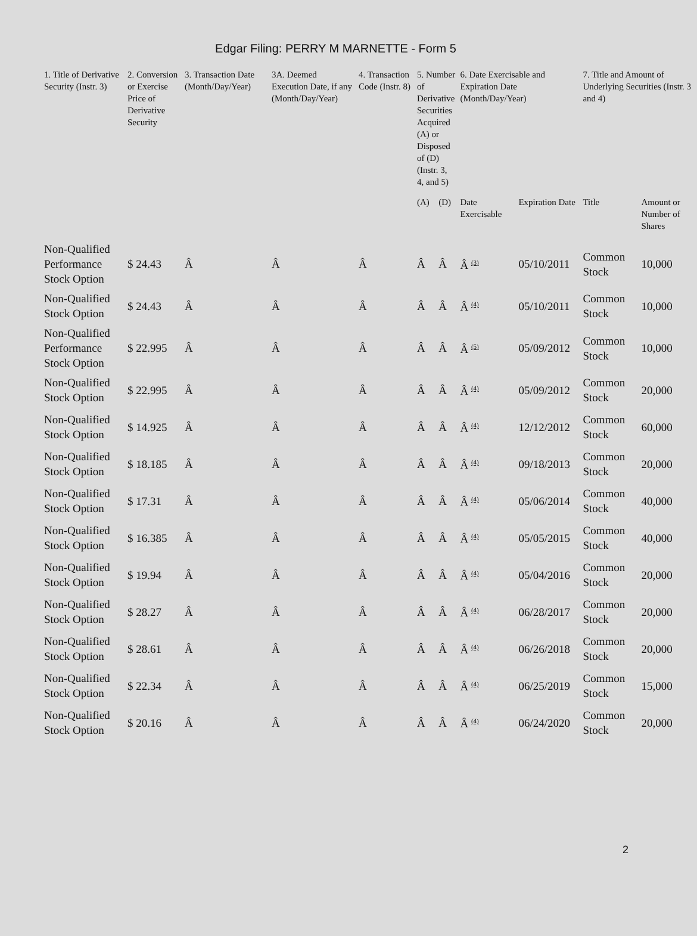Edgar Filing: PERRY M MARNETTE - Form 5
| 1. Title of Derivative Security (Instr. 3) | 2. Conversion or Exercise Price of Derivative Security | 3. Transaction Date (Month/Day/Year) | 3A. Deemed Execution Date, if any (Month/Day/Year) | 4. Transaction Code (Instr. 8) | 5. Number of Derivative Securities Acquired (A) or Disposed of (D) (Instr. 3, 4, and 5) | | 6. Date Exercisable and Expiration Date (Month/Day/Year) | | 7. Title and Amount of Underlying Securities (Instr. 3 and 4) | |
| --- | --- | --- | --- | --- | --- | --- | --- | --- | --- | --- |
| | | | | | (A) | (D) | Date Exercisable | Expiration Date | Title | Amount or Number of Shares |
| Non-Qualified Performance Stock Option | $ 24.43 | Â | Â | Â | Â | Â | Â <sup>(3)</sup> | 05/10/2011 | Common Stock | 10,000 |
| Non-Qualified Stock Option | $ 24.43 | Â | Â | Â | Â | Â | Â <sup>(4)</sup> | 05/10/2011 | Common Stock | 10,000 |
| Non-Qualified Performance Stock Option | $ 22.995 | Â | Â | Â | Â | Â | Â <sup>(5)</sup> | 05/09/2012 | Common Stock | 10,000 |
| Non-Qualified Stock Option | $ 22.995 | Â | Â | Â | Â | Â | Â <sup>(4)</sup> | 05/09/2012 | Common Stock | 20,000 |
| Non-Qualified Stock Option | $ 14.925 | Â | Â | Â | Â | Â | Â <sup>(4)</sup> | 12/12/2012 | Common Stock | 60,000 |
| Non-Qualified Stock Option | $ 18.185 | Â | Â | Â | Â | Â | Â <sup>(4)</sup> | 09/18/2013 | Common Stock | 20,000 |
| Non-Qualified Stock Option | $ 17.31 | Â | Â | Â | Â | Â | Â <sup>(4)</sup> | 05/06/2014 | Common Stock | 40,000 |
| Non-Qualified Stock Option | $ 16.385 | Â | Â | Â | Â | Â | Â <sup>(4)</sup> | 05/05/2015 | Common Stock | 40,000 |
| Non-Qualified Stock Option | $ 19.94 | Â | Â | Â | Â | Â | Â <sup>(4)</sup> | 05/04/2016 | Common Stock | 20,000 |
| Non-Qualified Stock Option | $ 28.27 | Â | Â | Â | Â | Â | Â <sup>(4)</sup> | 06/28/2017 | Common Stock | 20,000 |
| Non-Qualified Stock Option | $ 28.61 | Â | Â | Â | Â | Â | Â <sup>(4)</sup> | 06/26/2018 | Common Stock | 20,000 |
| Non-Qualified Stock Option | $ 22.34 | Â | Â | Â | Â | Â | Â <sup>(4)</sup> | 06/25/2019 | Common Stock | 15,000 |
| Non-Qualified Stock Option | $ 20.16 | Â | Â | Â | Â | Â | Â <sup>(4)</sup> | 06/24/2020 | Common Stock | 20,000 |
2